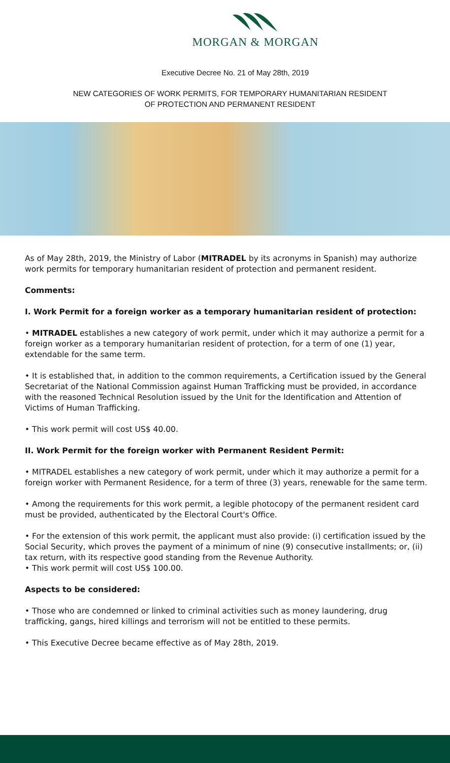MORGAN & MORGAN
Executive Decree No. 21 of May 28th, 2019
NEW CATEGORIES OF WORK PERMITS, FOR TEMPORARY HUMANITARIAN RESIDENT
OF PROTECTION AND PERMANENT RESIDENT
As of May 28th, 2019, the Ministry of Labor (MITRADEL by its acronyms in Spanish) may authorize work permits for temporary humanitarian resident of protection and permanent resident.
Comments:
I. Work Permit for a foreign worker as a temporary humanitarian resident of protection:
• MITRADEL establishes a new category of work permit, under which it may authorize a permit for a foreign worker as a temporary humanitarian resident of protection, for a term of one (1) year, extendable for the same term.
• It is established that, in addition to the common requirements, a Certification issued by the General Secretariat of the National Commission against Human Trafficking must be provided, in accordance with the reasoned Technical Resolution issued by the Unit for the Identification and Attention of Victims of Human Trafficking.
• This work permit will cost US$ 40.00.
II. Work Permit for the foreign worker with Permanent Resident Permit:
• MITRADEL establishes a new category of work permit, under which it may authorize a permit for a foreign worker with Permanent Residence, for a term of three (3) years, renewable for the same term.
• Among the requirements for this work permit, a legible photocopy of the permanent resident card must be provided, authenticated by the Electoral Court's Office.
• For the extension of this work permit, the applicant must also provide: (i) certification issued by the Social Security, which proves the payment of a minimum of nine (9) consecutive installments; or, (ii) tax return, with its respective good standing from the Revenue Authority.
• This work permit will cost US$ 100.00.
Aspects to be considered:
• Those who are condemned or linked to criminal activities such as money laundering, drug trafficking, gangs, hired killings and terrorism will not be entitled to these permits.
• This Executive Decree became effective as of May 28th, 2019.